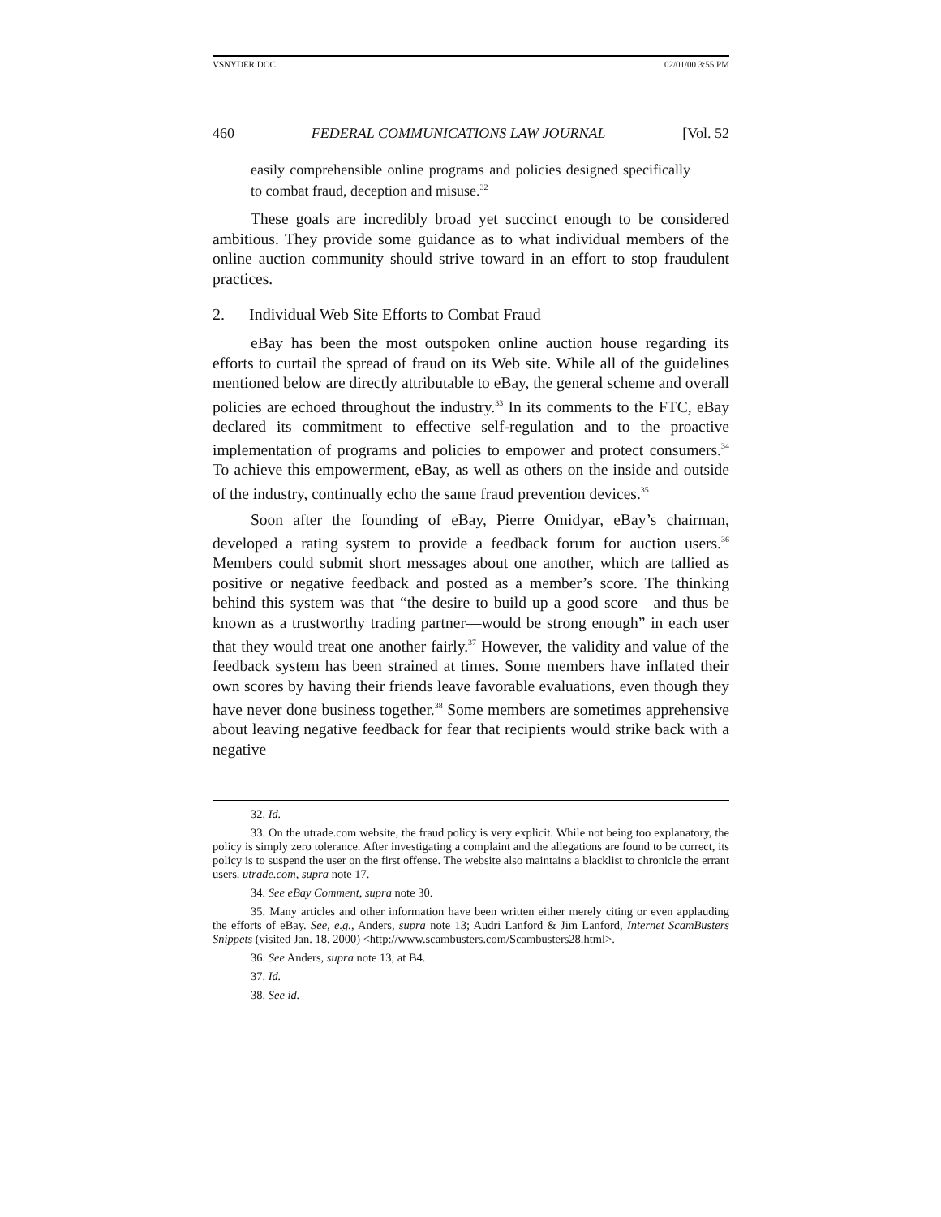VSNYDER.DOC 02/01/00 3:55 PM
460 FEDERAL COMMUNICATIONS LAW JOURNAL [Vol. 52
easily comprehensible online programs and policies designed specifically to combat fraud, deception and misuse.<sup>32</sup>
These goals are incredibly broad yet succinct enough to be considered ambitious. They provide some guidance as to what individual members of the online auction community should strive toward in an effort to stop fraudulent practices.
2. Individual Web Site Efforts to Combat Fraud
eBay has been the most outspoken online auction house regarding its efforts to curtail the spread of fraud on its Web site. While all of the guidelines mentioned below are directly attributable to eBay, the general scheme and overall policies are echoed throughout the industry.<sup>33</sup> In its comments to the FTC, eBay declared its commitment to effective self-regulation and to the proactive implementation of programs and policies to empower and protect consumers.<sup>34</sup> To achieve this empowerment, eBay, as well as others on the inside and outside of the industry, continually echo the same fraud prevention devices.<sup>35</sup>
Soon after the founding of eBay, Pierre Omidyar, eBay’s chairman, developed a rating system to provide a feedback forum for auction users.<sup>36</sup> Members could submit short messages about one another, which are tallied as positive or negative feedback and posted as a member’s score. The thinking behind this system was that “the desire to build up a good score—and thus be known as a trustworthy trading partner—would be strong enough” in each user that they would treat one another fairly.<sup>37</sup> However, the validity and value of the feedback system has been strained at times. Some members have inflated their own scores by having their friends leave favorable evaluations, even though they have never done business together.<sup>38</sup> Some members are sometimes apprehensive about leaving negative feedback for fear that recipients would strike back with a negative
32. Id.
33. On the utrade.com website, the fraud policy is very explicit. While not being too explanatory, the policy is simply zero tolerance. After investigating a complaint and the allegations are found to be correct, its policy is to suspend the user on the first offense. The website also maintains a blacklist to chronicle the errant users. utrade.com, supra note 17.
34. See eBay Comment, supra note 30.
35. Many articles and other information have been written either merely citing or even applauding the efforts of eBay. See, e.g., Anders, supra note 13; Audri Lanford & Jim Lanford, Internet ScamBusters Snippets (visited Jan. 18, 2000) <http://www.scambusters.com/Scambusters28.html>.
36. See Anders, supra note 13, at B4.
37. Id.
38. See id.